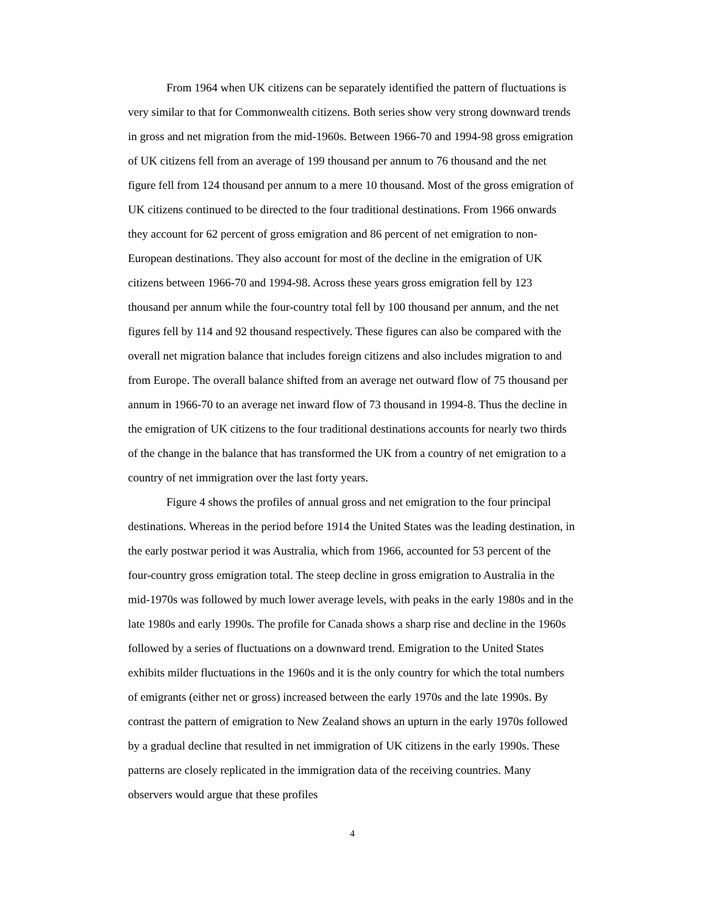From 1964 when UK citizens can be separately identified the pattern of fluctuations is very similar to that for Commonwealth citizens. Both series show very strong downward trends in gross and net migration from the mid-1960s. Between 1966-70 and 1994-98 gross emigration of UK citizens fell from an average of 199 thousand per annum to 76 thousand and the net figure fell from 124 thousand per annum to a mere 10 thousand. Most of the gross emigration of UK citizens continued to be directed to the four traditional destinations. From 1966 onwards they account for 62 percent of gross emigration and 86 percent of net emigration to non-European destinations. They also account for most of the decline in the emigration of UK citizens between 1966-70 and 1994-98. Across these years gross emigration fell by 123 thousand per annum while the four-country total fell by 100 thousand per annum, and the net figures fell by 114 and 92 thousand respectively. These figures can also be compared with the overall net migration balance that includes foreign citizens and also includes migration to and from Europe. The overall balance shifted from an average net outward flow of 75 thousand per annum in 1966-70 to an average net inward flow of 73 thousand in 1994-8. Thus the decline in the emigration of UK citizens to the four traditional destinations accounts for nearly two thirds of the change in the balance that has transformed the UK from a country of net emigration to a country of net immigration over the last forty years.
Figure 4 shows the profiles of annual gross and net emigration to the four principal destinations. Whereas in the period before 1914 the United States was the leading destination, in the early postwar period it was Australia, which from 1966, accounted for 53 percent of the four-country gross emigration total. The steep decline in gross emigration to Australia in the mid-1970s was followed by much lower average levels, with peaks in the early 1980s and in the late 1980s and early 1990s. The profile for Canada shows a sharp rise and decline in the 1960s followed by a series of fluctuations on a downward trend. Emigration to the United States exhibits milder fluctuations in the 1960s and it is the only country for which the total numbers of emigrants (either net or gross) increased between the early 1970s and the late 1990s. By contrast the pattern of emigration to New Zealand shows an upturn in the early 1970s followed by a gradual decline that resulted in net immigration of UK citizens in the early 1990s. These patterns are closely replicated in the immigration data of the receiving countries. Many observers would argue that these profiles
4